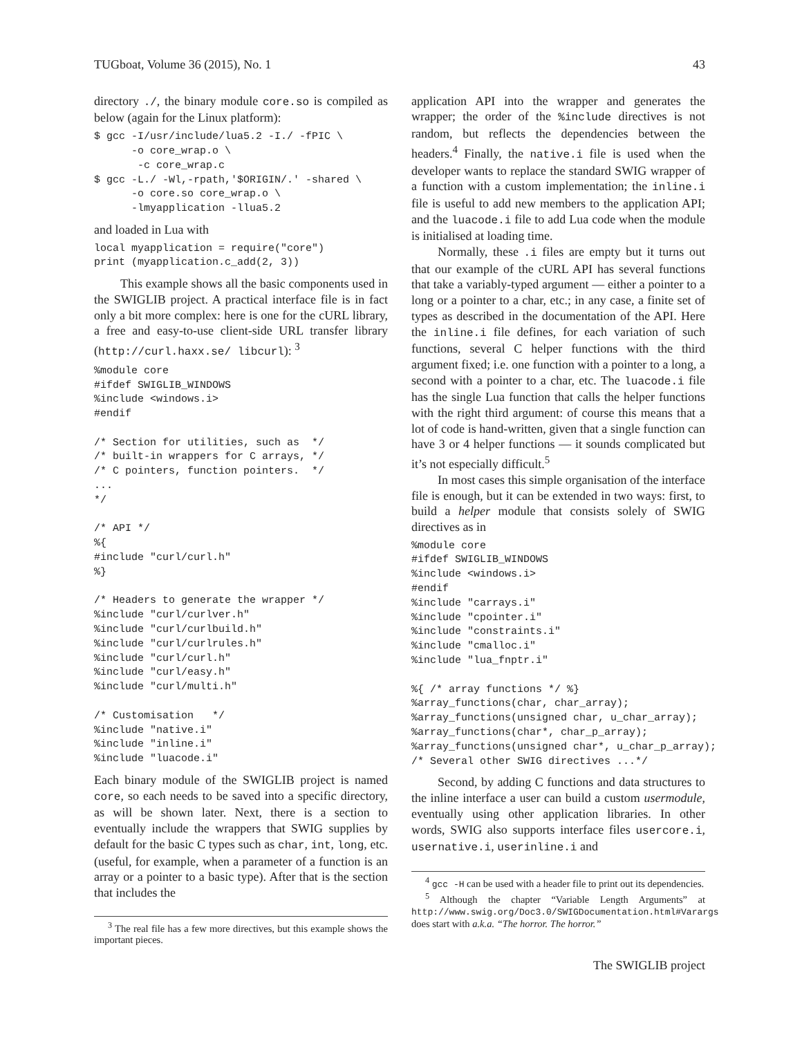TUGboat, Volume 36 (2015), No. 1 43
directory ./, the binary module core.so is compiled as below (again for the Linux platform):
$ gcc -I/usr/include/lua5.2 -I./ -fPIC \
      -o core_wrap.o \
       -c core_wrap.c
$ gcc -L./ -Wl,-rpath,'$ORIGIN/.' -shared \
      -o core.so core_wrap.o \
      -lmyapplication -llua5.2
and loaded in Lua with
local myapplication = require("core")
print (myapplication.c_add(2, 3))
This example shows all the basic components used in the SWIGLIB project. A practical interface file is in fact only a bit more complex: here is one for the cURL library, a free and easy-to-use client-side URL transfer library (http://curl.haxx.se/ libcurl): <sup>3</sup>
%module core
#ifdef SWIGLIB_WINDOWS
%include <windows.i>
#endif

/* Section for utilities, such as  */
/* built-in wrappers for C arrays, */
/* C pointers, function pointers.  */
...
*/

/* API */
%{
#include "curl/curl.h"
%}

/* Headers to generate the wrapper */
%include "curl/curlver.h"
%include "curl/curlbuild.h"
%include "curl/curlrules.h"
%include "curl/curl.h"
%include "curl/easy.h"
%include "curl/multi.h"

/* Customisation   */
%include "native.i"
%include "inline.i"
%include "luacode.i"
Each binary module of the SWIGLIB project is named core, so each needs to be saved into a specific directory, as will be shown later. Next, there is a section to eventually include the wrappers that SWIG supplies by default for the basic C types such as char, int, long, etc. (useful, for example, when a parameter of a function is an array or a pointer to a basic type). After that is the section that includes the
<sup>3</sup> The real file has a few more directives, but this example shows the important pieces.
application API into the wrapper and generates the wrapper; the order of the %include directives is not random, but reflects the dependencies between the headers.<sup>4</sup> Finally, the native.i file is used when the developer wants to replace the standard SWIG wrapper of a function with a custom implementation; the inline.i file is useful to add new members to the application API; and the luacode.i file to add Lua code when the module is initialised at loading time.
Normally, these .i files are empty but it turns out that our example of the cURL API has several functions that take a variably-typed argument — either a pointer to a long or a pointer to a char, etc.; in any case, a finite set of types as described in the documentation of the API. Here the inline.i file defines, for each variation of such functions, several C helper functions with the third argument fixed; i.e. one function with a pointer to a long, a second with a pointer to a char, etc. The luacode.i file has the single Lua function that calls the helper functions with the right third argument: of course this means that a lot of code is hand-written, given that a single function can have 3 or 4 helper functions — it sounds complicated but it’s not especially difficult.<sup>5</sup>
In most cases this simple organisation of the interface file is enough, but it can be extended in two ways: first, to build a helper module that consists solely of SWIG directives as in
%module core
#ifdef SWIGLIB_WINDOWS
%include <windows.i>
#endif
%include "carrays.i"
%include "cpointer.i"
%include "constraints.i"
%include "cmalloc.i"
%include "lua_fnptr.i"

%{ /* array functions */ %}
%array_functions(char, char_array);
%array_functions(unsigned char, u_char_array);
%array_functions(char*, char_p_array);
%array_functions(unsigned char*, u_char_p_array);
/* Several other SWIG directives ...*/
Second, by adding C functions and data structures to the inline interface a user can build a custom usermodule, eventually using other application libraries. In other words, SWIG also supports interface files usercore.i, usernative.i, userinline.i and
<sup>4</sup> gcc -H can be used with a header file to print out its dependencies.
<sup>5</sup> Although the chapter “Variable Length Arguments” at http://www.swig.org/Doc3.0/SWIGDocumentation.html#Varargs does start with a.k.a. “The horror. The horror.”
The SWIGLIB project